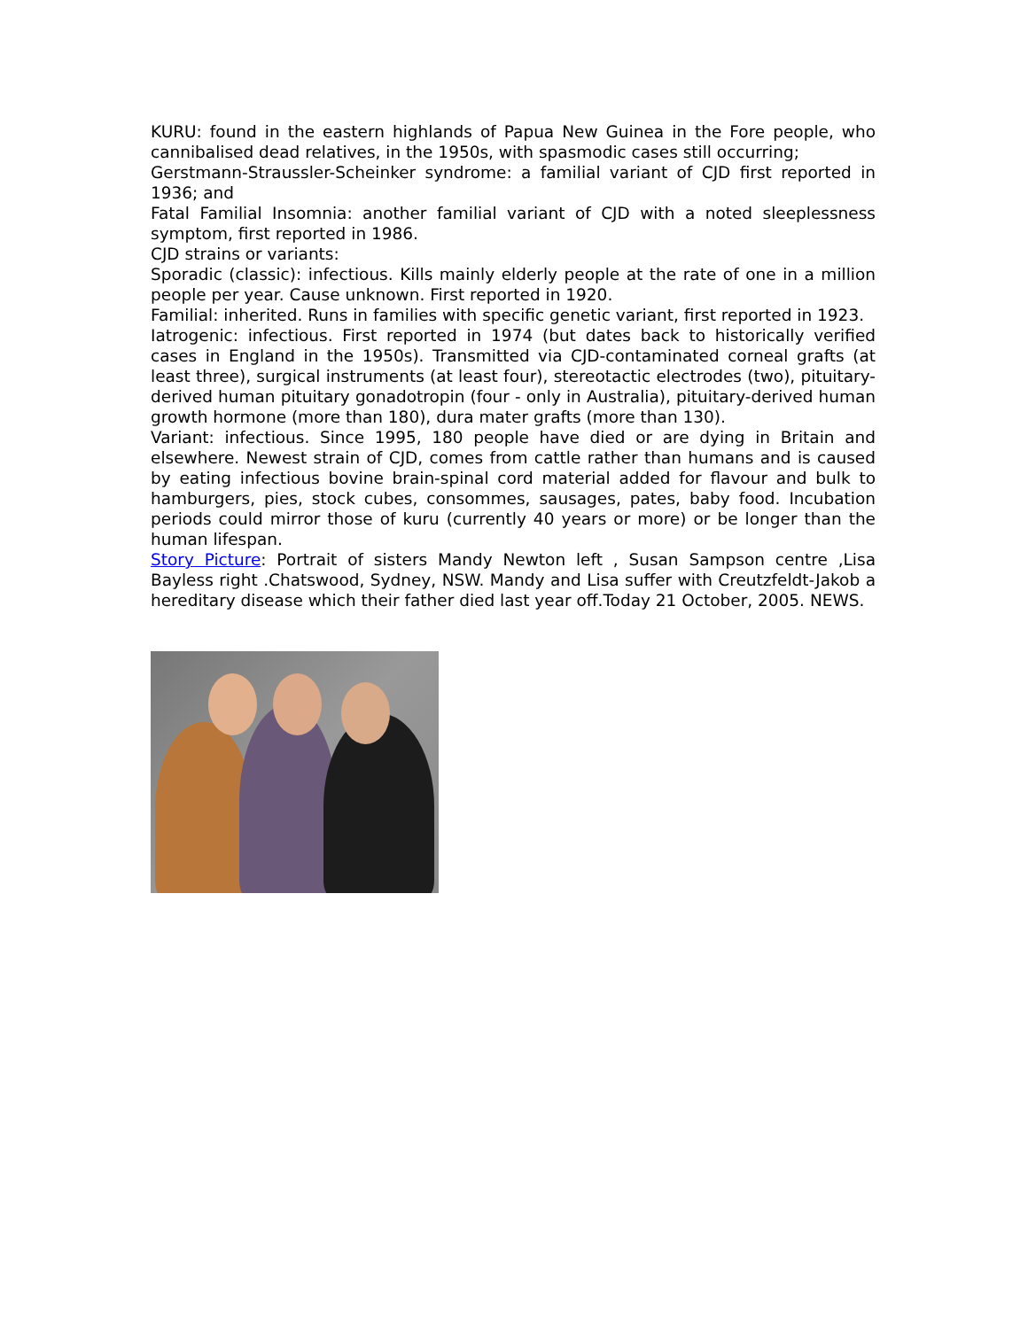KURU: found in the eastern highlands of Papua New Guinea in the Fore people, who cannibalised dead relatives, in the 1950s, with spasmodic cases still occurring;
Gerstmann-Straussler-Scheinker syndrome: a familial variant of CJD first reported in 1936; and
Fatal Familial Insomnia: another familial variant of CJD with a noted sleeplessness symptom, first reported in 1986.
CJD strains or variants:
Sporadic (classic): infectious. Kills mainly elderly people at the rate of one in a million people per year. Cause unknown. First reported in 1920.
Familial: inherited. Runs in families with specific genetic variant, first reported in 1923.
Iatrogenic: infectious. First reported in 1974 (but dates back to historically verified cases in England in the 1950s). Transmitted via CJD-contaminated corneal grafts (at least three), surgical instruments (at least four), stereotactic electrodes (two), pituitary-derived human pituitary gonadotropin (four - only in Australia), pituitary-derived human growth hormone (more than 180), dura mater grafts (more than 130).
Variant: infectious. Since 1995, 180 people have died or are dying in Britain and elsewhere. Newest strain of CJD, comes from cattle rather than humans and is caused by eating infectious bovine brain-spinal cord material added for flavour and bulk to hamburgers, pies, stock cubes, consommes, sausages, pates, baby food. Incubation periods could mirror those of kuru (currently 40 years or more) or be longer than the human lifespan.
Story Picture: Portrait of sisters Mandy Newton left , Susan Sampson centre ,Lisa Bayless right .Chatswood, Sydney, NSW. Mandy and Lisa suffer with Creutzfeldt-Jakob a hereditary disease which their father died last year off.Today 21 October, 2005. NEWS.